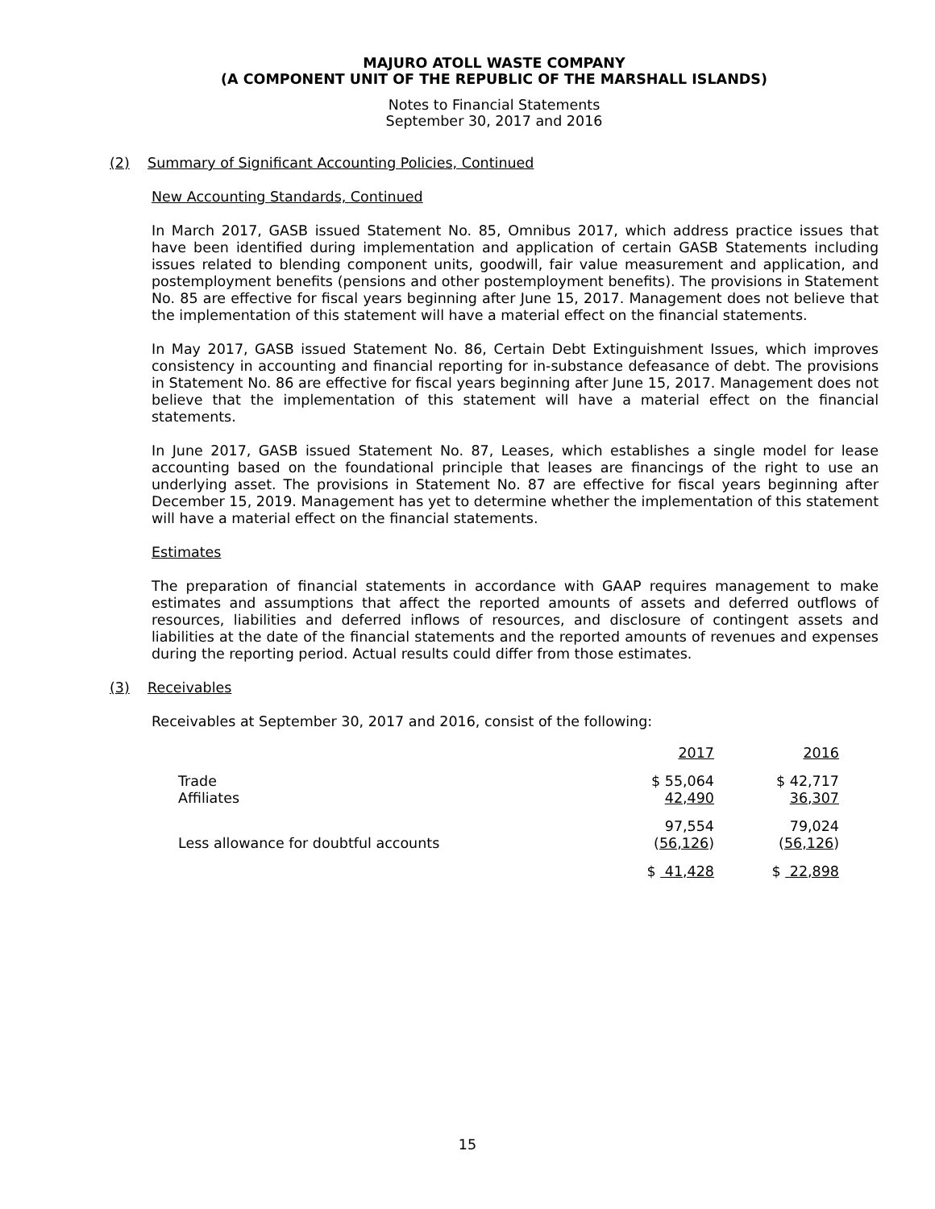MAJURO ATOLL WASTE COMPANY
(A COMPONENT UNIT OF THE REPUBLIC OF THE MARSHALL ISLANDS)
Notes to Financial Statements
September 30, 2017 and 2016
(2) Summary of Significant Accounting Policies, Continued
New Accounting Standards, Continued
In March 2017, GASB issued Statement No. 85, Omnibus 2017, which address practice issues that have been identified during implementation and application of certain GASB Statements including issues related to blending component units, goodwill, fair value measurement and application, and postemployment benefits (pensions and other postemployment benefits). The provisions in Statement No. 85 are effective for fiscal years beginning after June 15, 2017. Management does not believe that the implementation of this statement will have a material effect on the financial statements.
In May 2017, GASB issued Statement No. 86, Certain Debt Extinguishment Issues, which improves consistency in accounting and financial reporting for in-substance defeasance of debt. The provisions in Statement No. 86 are effective for fiscal years beginning after June 15, 2017. Management does not believe that the implementation of this statement will have a material effect on the financial statements.
In June 2017, GASB issued Statement No. 87, Leases, which establishes a single model for lease accounting based on the foundational principle that leases are financings of the right to use an underlying asset. The provisions in Statement No. 87 are effective for fiscal years beginning after December 15, 2019. Management has yet to determine whether the implementation of this statement will have a material effect on the financial statements.
Estimates
The preparation of financial statements in accordance with GAAP requires management to make estimates and assumptions that affect the reported amounts of assets and deferred outflows of resources, liabilities and deferred inflows of resources, and disclosure of contingent assets and liabilities at the date of the financial statements and the reported amounts of revenues and expenses during the reporting period. Actual results could differ from those estimates.
(3) Receivables
Receivables at September 30, 2017 and 2016, consist of the following:
| | 2017 | 2016 |
| Trade | $ 55,064 | $ 42,717 |
| Affiliates | 42,490 | 36,307 |
| | 97,554 | 79,024 |
| Less allowance for doubtful accounts | ( 56,126 ) | ( 56,126 ) |
| | $ 41,428 | $ 22,898 |
15